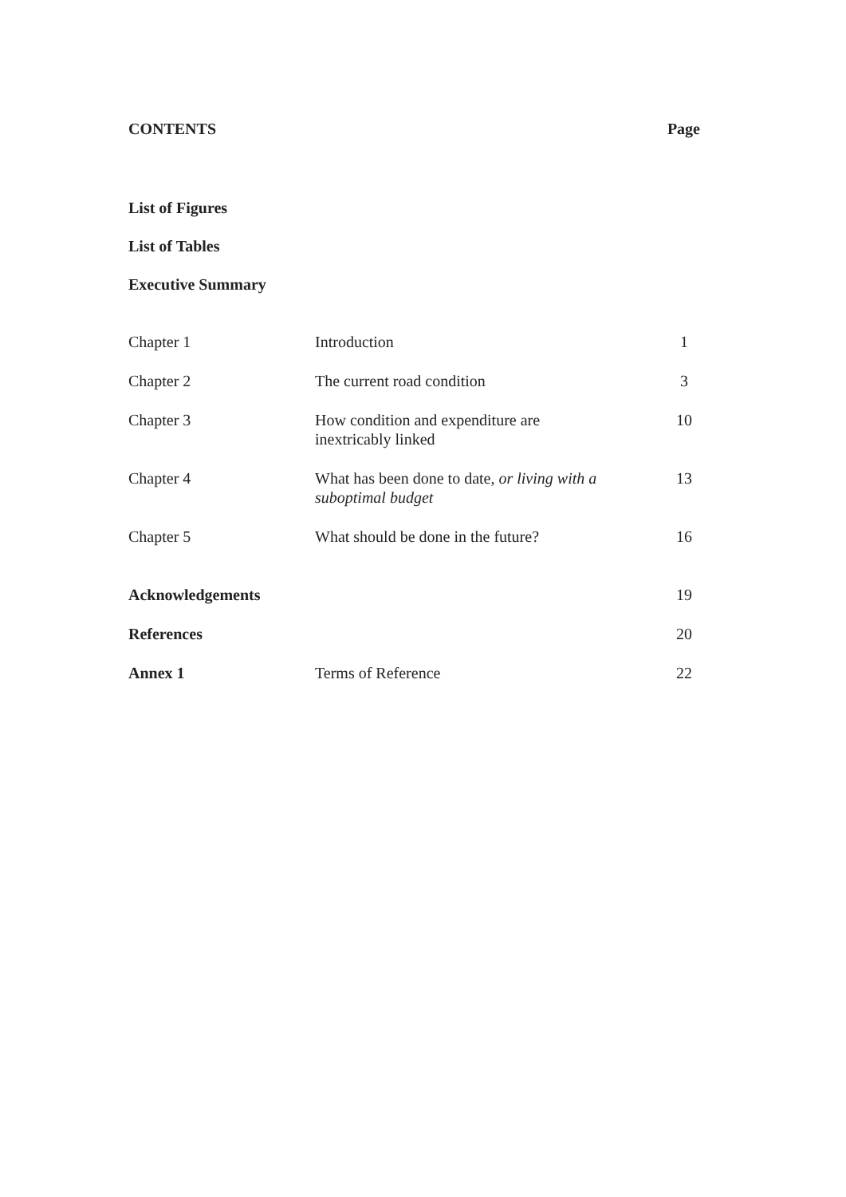CONTENTS Page
List of Figures
List of Tables
Executive Summary
| Chapter 1 | Introduction | 1 |
| Chapter 2 | The current road condition | 3 |
| Chapter 3 | How condition and expenditure are inextricably linked | 10 |
| Chapter 4 | What has been done to date, or living with a suboptimal budget | 13 |
| Chapter 5 | What should be done in the future? | 16 |
| Acknowledgements | | 19 |
| References | | 20 |
| Annex 1 | Terms of Reference | 22 |